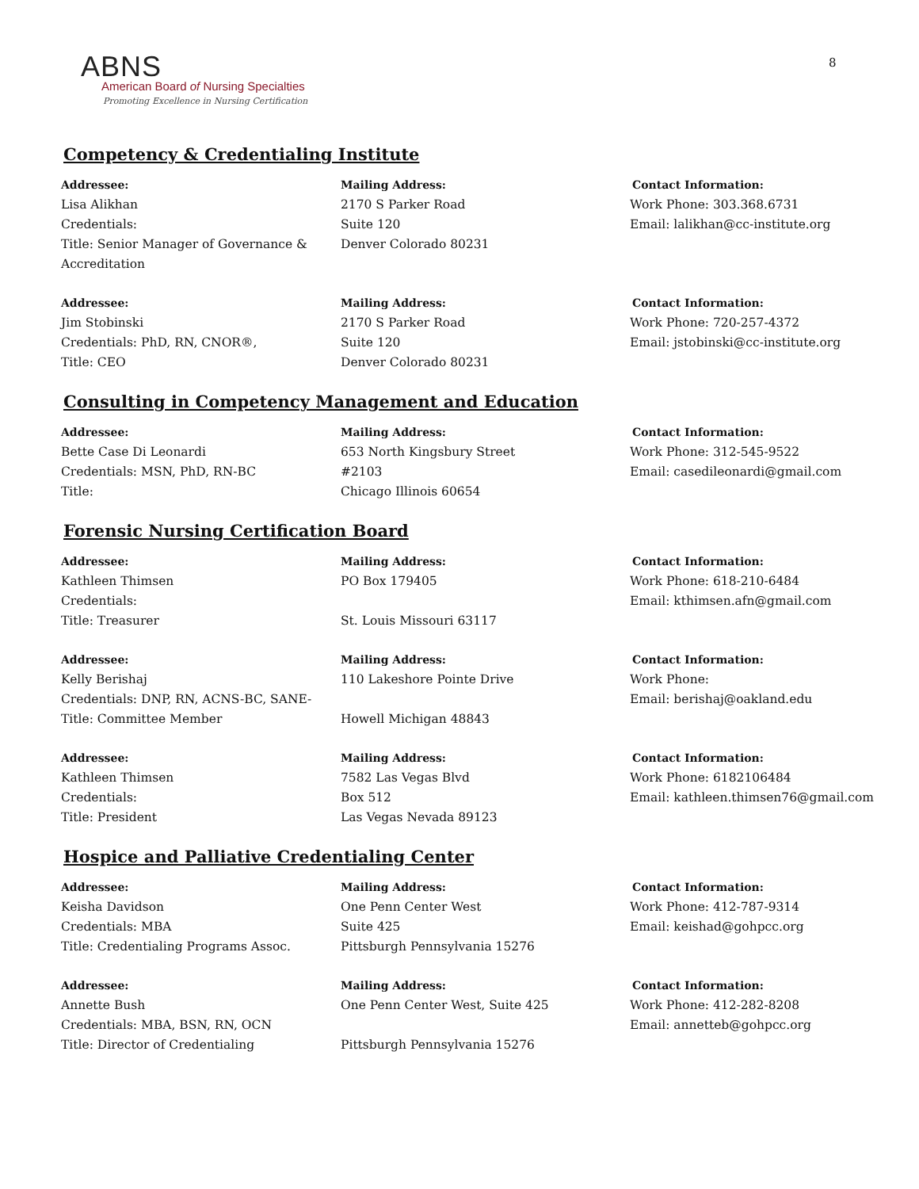8
ABNS
American Board of Nursing Specialties
Promoting Excellence in Nursing Certification
Competency & Credentialing Institute
Addressee:
Lisa Alikhan
Credentials:
Title: Senior Manager of Governance & Accreditation
Mailing Address:
2170 S Parker Road
Suite 120
Denver Colorado 80231
Contact Information:
Work Phone: 303.368.6731
Email: lalikhan@cc-institute.org
Addressee:
Jim Stobinski
Credentials: PhD, RN, CNOR®,
Title: CEO
Mailing Address:
2170 S Parker Road
Suite 120
Denver Colorado 80231
Contact Information:
Work Phone: 720-257-4372
Email: jstobinski@cc-institute.org
Consulting in Competency Management and Education
Addressee:
Bette Case Di Leonardi
Credentials: MSN, PhD, RN-BC
Title:
Mailing Address:
653 North Kingsbury Street
#2103
Chicago Illinois 60654
Contact Information:
Work Phone: 312-545-9522
Email: casedileonardi@gmail.com
Forensic Nursing Certification Board
Addressee:
Kathleen Thimsen
Credentials:
Title: Treasurer
Mailing Address:
PO Box 179405
St. Louis Missouri 63117
Contact Information:
Work Phone: 618-210-6484
Email: kthimsen.afn@gmail.com
Addressee:
Kelly Berishaj
Credentials: DNP, RN, ACNS-BC, SANE-
Title: Committee Member
Mailing Address:
110 Lakeshore Pointe Drive
Howell Michigan 48843
Contact Information:
Work Phone:
Email: berishaj@oakland.edu
Addressee:
Kathleen Thimsen
Credentials:
Title: President
Mailing Address:
7582 Las Vegas Blvd
Box 512
Las Vegas Nevada 89123
Contact Information:
Work Phone: 6182106484
Email: kathleen.thimsen76@gmail.com
Hospice and Palliative Credentialing Center
Addressee:
Keisha Davidson
Credentials: MBA
Title: Credentialing Programs Assoc.
Mailing Address:
One Penn Center West
Suite 425
Pittsburgh Pennsylvania 15276
Contact Information:
Work Phone: 412-787-9314
Email: keishad@gohpcc.org
Addressee:
Annette Bush
Credentials: MBA, BSN, RN, OCN
Title: Director of Credentialing
Mailing Address:
One Penn Center West, Suite 425
Pittsburgh Pennsylvania 15276
Contact Information:
Work Phone: 412-282-8208
Email: annetteb@gohpcc.org